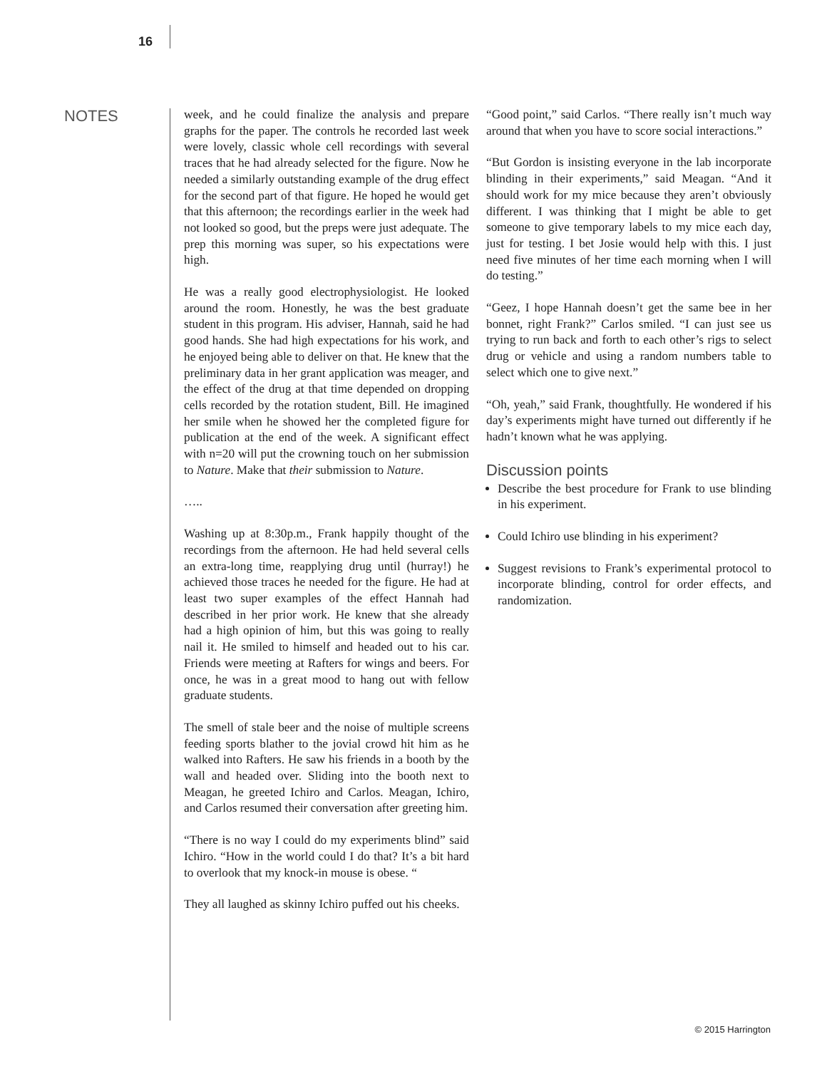16
NOTES
week, and he could finalize the analysis and prepare graphs for the paper. The controls he recorded last week were lovely, classic whole cell recordings with several traces that he had already selected for the figure. Now he needed a similarly outstanding example of the drug effect for the second part of that figure. He hoped he would get that this afternoon; the recordings earlier in the week had not looked so good, but the preps were just adequate. The prep this morning was super, so his expectations were high.
He was a really good electrophysiologist. He looked around the room. Honestly, he was the best graduate student in this program. His adviser, Hannah, said he had good hands. She had high expectations for his work, and he enjoyed being able to deliver on that. He knew that the preliminary data in her grant application was meager, and the effect of the drug at that time depended on dropping cells recorded by the rotation student, Bill. He imagined her smile when he showed her the completed figure for publication at the end of the week. A significant effect with n=20 will put the crowning touch on her submission to Nature. Make that their submission to Nature.
…..
Washing up at 8:30p.m., Frank happily thought of the recordings from the afternoon. He had held several cells an extra-long time, reapplying drug until (hurray!) he achieved those traces he needed for the figure. He had at least two super examples of the effect Hannah had described in her prior work. He knew that she already had a high opinion of him, but this was going to really nail it. He smiled to himself and headed out to his car. Friends were meeting at Rafters for wings and beers. For once, he was in a great mood to hang out with fellow graduate students.
The smell of stale beer and the noise of multiple screens feeding sports blather to the jovial crowd hit him as he walked into Rafters. He saw his friends in a booth by the wall and headed over. Sliding into the booth next to Meagan, he greeted Ichiro and Carlos. Meagan, Ichiro, and Carlos resumed their conversation after greeting him.
“There is no way I could do my experiments blind” said Ichiro. “How in the world could I do that? It’s a bit hard to overlook that my knock-in mouse is obese. “
They all laughed as skinny Ichiro puffed out his cheeks.
“Good point,” said Carlos. “There really isn’t much way around that when you have to score social interactions.”
“But Gordon is insisting everyone in the lab incorporate blinding in their experiments,” said Meagan. “And it should work for my mice because they aren’t obviously different. I was thinking that I might be able to get someone to give temporary labels to my mice each day, just for testing. I bet Josie would help with this. I just need five minutes of her time each morning when I will do testing.”
“Geez, I hope Hannah doesn’t get the same bee in her bonnet, right Frank?” Carlos smiled. “I can just see us trying to run back and forth to each other’s rigs to select drug or vehicle and using a random numbers table to select which one to give next.”
“Oh, yeah,” said Frank, thoughtfully. He wondered if his day’s experiments might have turned out differently if he hadn’t known what he was applying.
Discussion points
Describe the best procedure for Frank to use blinding in his experiment.
Could Ichiro use blinding in his experiment?
Suggest revisions to Frank’s experimental protocol to incorporate blinding, control for order effects, and randomization.
© 2015 Harrington